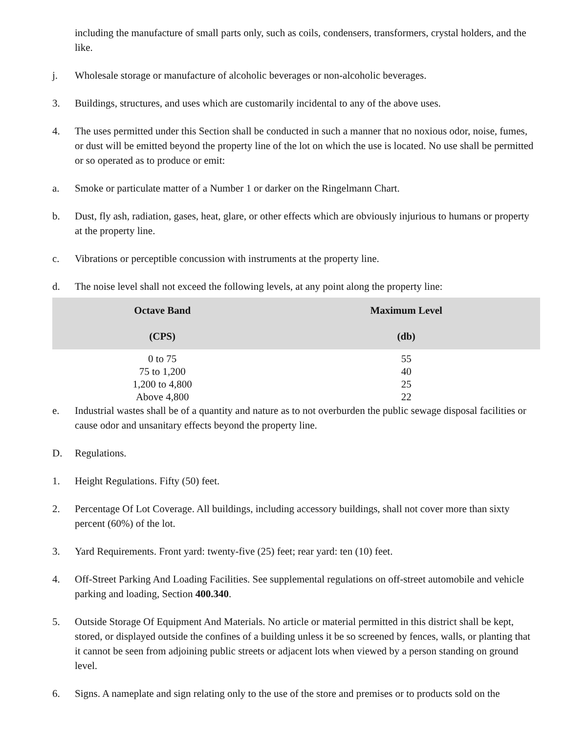including the manufacture of small parts only, such as coils, condensers, transformers, crystal holders, and the like.
j. Wholesale storage or manufacture of alcoholic beverages or non-alcoholic beverages.
3. Buildings, structures, and uses which are customarily incidental to any of the above uses.
4. The uses permitted under this Section shall be conducted in such a manner that no noxious odor, noise, fumes, or dust will be emitted beyond the property line of the lot on which the use is located. No use shall be permitted or so operated as to produce or emit:
a. Smoke or particulate matter of a Number 1 or darker on the Ringelmann Chart.
b. Dust, fly ash, radiation, gases, heat, glare, or other effects which are obviously injurious to humans or property at the property line.
c. Vibrations or perceptible concussion with instruments at the property line.
d. The noise level shall not exceed the following levels, at any point along the property line:
| Octave Band (CPS) | Maximum Level (db) |
| --- | --- |
| 0 to 75 | 55 |
| 75 to 1,200 | 40 |
| 1,200 to 4,800 | 25 |
| Above 4,800 | 22 |
e. Industrial wastes shall be of a quantity and nature as to not overburden the public sewage disposal facilities or cause odor and unsanitary effects beyond the property line.
D. Regulations.
1. Height Regulations. Fifty (50) feet.
2. Percentage Of Lot Coverage. All buildings, including accessory buildings, shall not cover more than sixty percent (60%) of the lot.
3. Yard Requirements. Front yard: twenty-five (25) feet; rear yard: ten (10) feet.
4. Off-Street Parking And Loading Facilities. See supplemental regulations on off-street automobile and vehicle parking and loading, Section 400.340.
5. Outside Storage Of Equipment And Materials. No article or material permitted in this district shall be kept, stored, or displayed outside the confines of a building unless it be so screened by fences, walls, or planting that it cannot be seen from adjoining public streets or adjacent lots when viewed by a person standing on ground level.
6. Signs. A nameplate and sign relating only to the use of the store and premises or to products sold on the